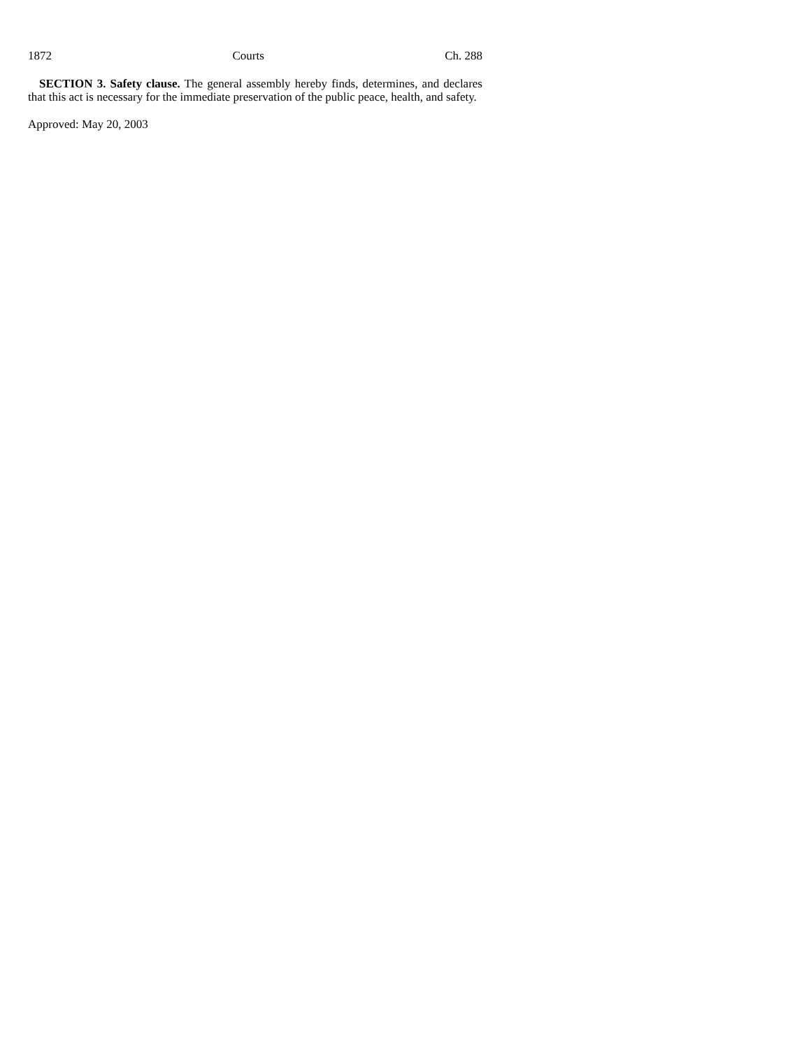1872 Courts Ch. 288
SECTION 3. Safety clause. The general assembly hereby finds, determines, and declares that this act is necessary for the immediate preservation of the public peace, health, and safety.
Approved: May 20, 2003